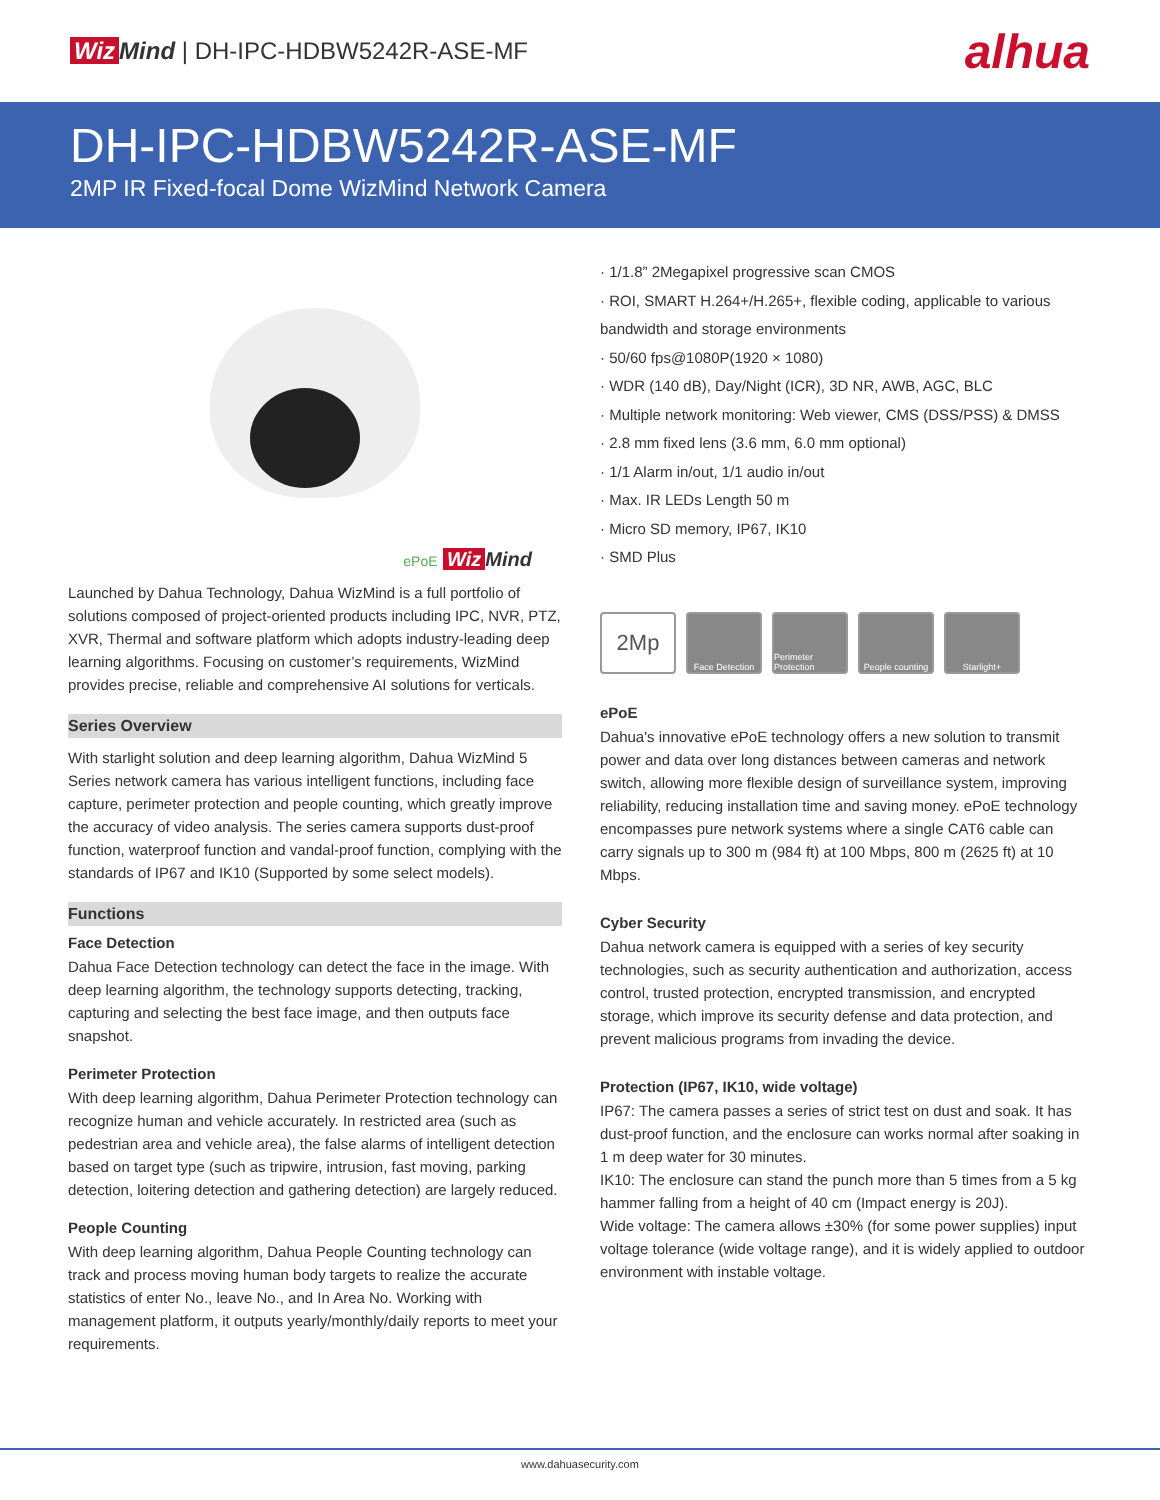Wiz Mind | DH-IPC-HDBW5242R-ASE-MF
alhua
DH-IPC-HDBW5242R-ASE-MF
2MP IR Fixed-focal Dome WizMind Network Camera
ePoE Wiz Mind
Launched by Dahua Technology, Dahua WizMind is a full portfolio of solutions composed of project-oriented products including IPC, NVR, PTZ, XVR, Thermal and software platform which adopts industry-leading deep learning algorithms. Focusing on customer’s requirements, WizMind provides precise, reliable and comprehensive AI solutions for verticals.
Series Overview
With starlight solution and deep learning algorithm, Dahua WizMind 5 Series network camera has various intelligent functions, including face capture, perimeter protection and people counting, which greatly improve the accuracy of video analysis. The series camera supports dust-proof function, waterproof function and vandal-proof function, complying with the standards of IP67 and IK10 (Supported by some select models).
Functions
Face Detection
Dahua Face Detection technology can detect the face in the image. With deep learning algorithm, the technology supports detecting, tracking, capturing and selecting the best face image, and then outputs face snapshot.
Perimeter Protection
With deep learning algorithm, Dahua Perimeter Protection technology can recognize human and vehicle accurately. In restricted area (such as pedestrian area and vehicle area), the false alarms of intelligent detection based on target type (such as tripwire, intrusion, fast moving, parking detection, loitering detection and gathering detection) are largely reduced.
People Counting
With deep learning algorithm, Dahua People Counting technology can track and process moving human body targets to realize the accurate statistics of enter No., leave No., and In Area No. Working with management platform, it outputs yearly/monthly/daily reports to meet your requirements.
· 1/1.8” 2Megapixel progressive scan CMOS
· ROI, SMART H.264+/H.265+, flexible coding, applicable to various bandwidth and storage environments
· 50/60 fps@1080P(1920 × 1080)
· WDR (140 dB), Day/Night (ICR), 3D NR, AWB, AGC, BLC
· Multiple network monitoring: Web viewer, CMS (DSS/PSS) & DMSS
· 2.8 mm fixed lens (3.6 mm, 6.0 mm optional)
· 1/1 Alarm in/out, 1/1 audio in/out
· Max. IR LEDs Length 50 m
· Micro SD memory, IP67, IK10
· SMD Plus
2Mp
Face Detection
Perimeter Protection
People counting
Starlight+
ePoE
Dahua's innovative ePoE technology offers a new solution to transmit power and data over long distances between cameras and network switch, allowing more flexible design of surveillance system, improving reliability, reducing installation time and saving money. ePoE technology encompasses pure network systems where a single CAT6 cable can carry signals up to 300 m (984 ft) at 100 Mbps, 800 m (2625 ft) at 10 Mbps.
Cyber Security
Dahua network camera is equipped with a series of key security technologies, such as security authentication and authorization, access control, trusted protection, encrypted transmission, and encrypted storage, which improve its security defense and data protection, and prevent malicious programs from invading the device.
Protection (IP67, IK10, wide voltage)
IP67: The camera passes a series of strict test on dust and soak. It has dust-proof function, and the enclosure can works normal after soaking in 1 m deep water for 30 minutes.
IK10: The enclosure can stand the punch more than 5 times from a 5 kg hammer falling from a height of 40 cm (Impact energy is 20J).
Wide voltage: The camera allows ±30% (for some power supplies) input voltage tolerance (wide voltage range), and it is widely applied to outdoor environment with instable voltage.
www.dahuasecurity.com